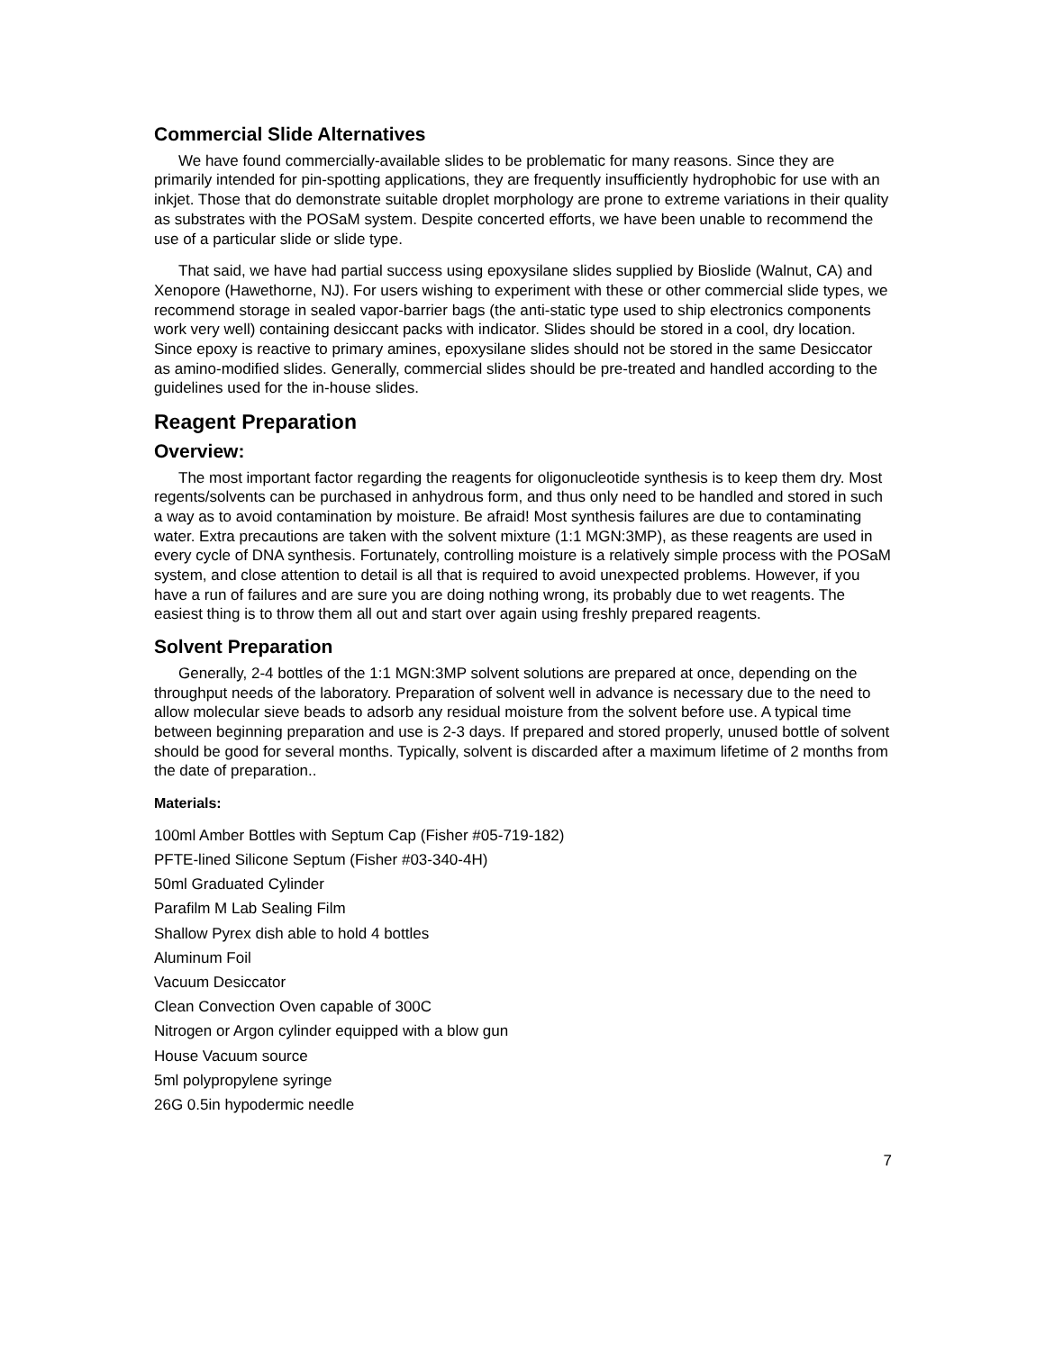Commercial Slide Alternatives
We have found commercially-available slides to be problematic for many reasons. Since they are primarily intended for pin-spotting applications, they are frequently insufficiently hydrophobic for use with an inkjet. Those that do demonstrate suitable droplet morphology are prone to extreme variations in their quality as substrates with the POSaM system. Despite concerted efforts, we have been unable to recommend the use of a particular slide or slide type.
That said, we have had partial success using epoxysilane slides supplied by Bioslide (Walnut, CA) and Xenopore (Hawethorne, NJ). For users wishing to experiment with these or other commercial slide types, we recommend storage in sealed vapor-barrier bags (the anti-static type used to ship electronics components work very well) containing desiccant packs with indicator. Slides should be stored in a cool, dry location. Since epoxy is reactive to primary amines, epoxysilane slides should not be stored in the same Desiccator as amino-modified slides. Generally, commercial slides should be pre-treated and handled according to the guidelines used for the in-house slides.
Reagent Preparation
Overview:
The most important factor regarding the reagents for oligonucleotide synthesis is to keep them dry. Most regents/solvents can be purchased in anhydrous form, and thus only need to be handled and stored in such a way as to avoid contamination by moisture. Be afraid! Most synthesis failures are due to contaminating water. Extra precautions are taken with the solvent mixture (1:1 MGN:3MP), as these reagents are used in every cycle of DNA synthesis. Fortunately, controlling moisture is a relatively simple process with the POSaM system, and close attention to detail is all that is required to avoid unexpected problems. However, if you have a run of failures and are sure you are doing nothing wrong, its probably due to wet reagents. The easiest thing is to throw them all out and start over again using freshly prepared reagents.
Solvent Preparation
Generally, 2-4 bottles of the 1:1 MGN:3MP solvent solutions are prepared at once, depending on the throughput needs of the laboratory. Preparation of solvent well in advance is necessary due to the need to allow molecular sieve beads to adsorb any residual moisture from the solvent before use. A typical time between beginning preparation and use is 2-3 days. If prepared and stored properly, unused bottle of solvent should be good for several months. Typically, solvent is discarded after a maximum lifetime of 2 months from the date of preparation..
Materials:
100ml Amber Bottles with Septum Cap (Fisher #05-719-182)
PFTE-lined Silicone Septum (Fisher #03-340-4H)
50ml Graduated Cylinder
Parafilm M Lab Sealing Film
Shallow Pyrex dish able to hold 4 bottles
Aluminum Foil
Vacuum Desiccator
Clean Convection Oven capable of 300C
Nitrogen or Argon cylinder equipped with a blow gun
House Vacuum source
5ml polypropylene syringe
26G 0.5in hypodermic needle
7